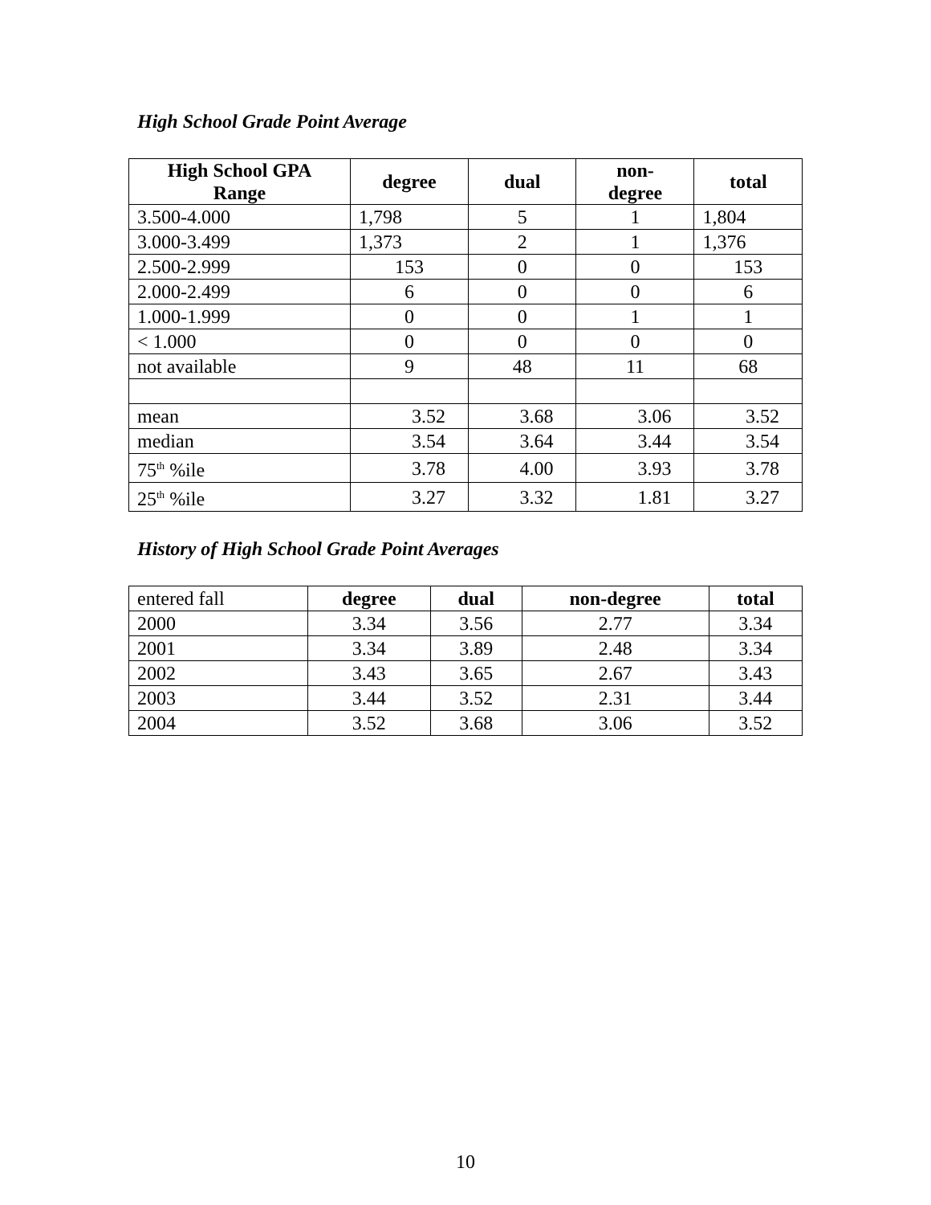High School Grade Point Average
| High School GPA Range | degree | dual | non- degree | total |
| --- | --- | --- | --- | --- |
| 3.500-4.000 | 1,798 | 5 | 1 | 1,804 |
| 3.000-3.499 | 1,373 | 2 | 1 | 1,376 |
| 2.500-2.999 | 153 | 0 | 0 | 153 |
| 2.000-2.499 | 6 | 0 | 0 | 6 |
| 1.000-1.999 | 0 | 0 | 1 | 1 |
| < 1.000 | 0 | 0 | 0 | 0 |
| not available | 9 | 48 | 11 | 68 |
| mean | 3.52 | 3.68 | 3.06 | 3.52 |
| median | 3.54 | 3.64 | 3.44 | 3.54 |
| 75<sup>th</sup> %ile | 3.78 | 4.00 | 3.93 | 3.78 |
| 25<sup>th</sup> %ile | 3.27 | 3.32 | 1.81 | 3.27 |
History of High School Grade Point Averages
| entered fall | degree | dual | non-degree | total |
| 2000 | 3.34 | 3.56 | 2.77 | 3.34 |
| 2001 | 3.34 | 3.89 | 2.48 | 3.34 |
| 2002 | 3.43 | 3.65 | 2.67 | 3.43 |
| 2003 | 3.44 | 3.52 | 2.31 | 3.44 |
| 2004 | 3.52 | 3.68 | 3.06 | 3.52 |
10